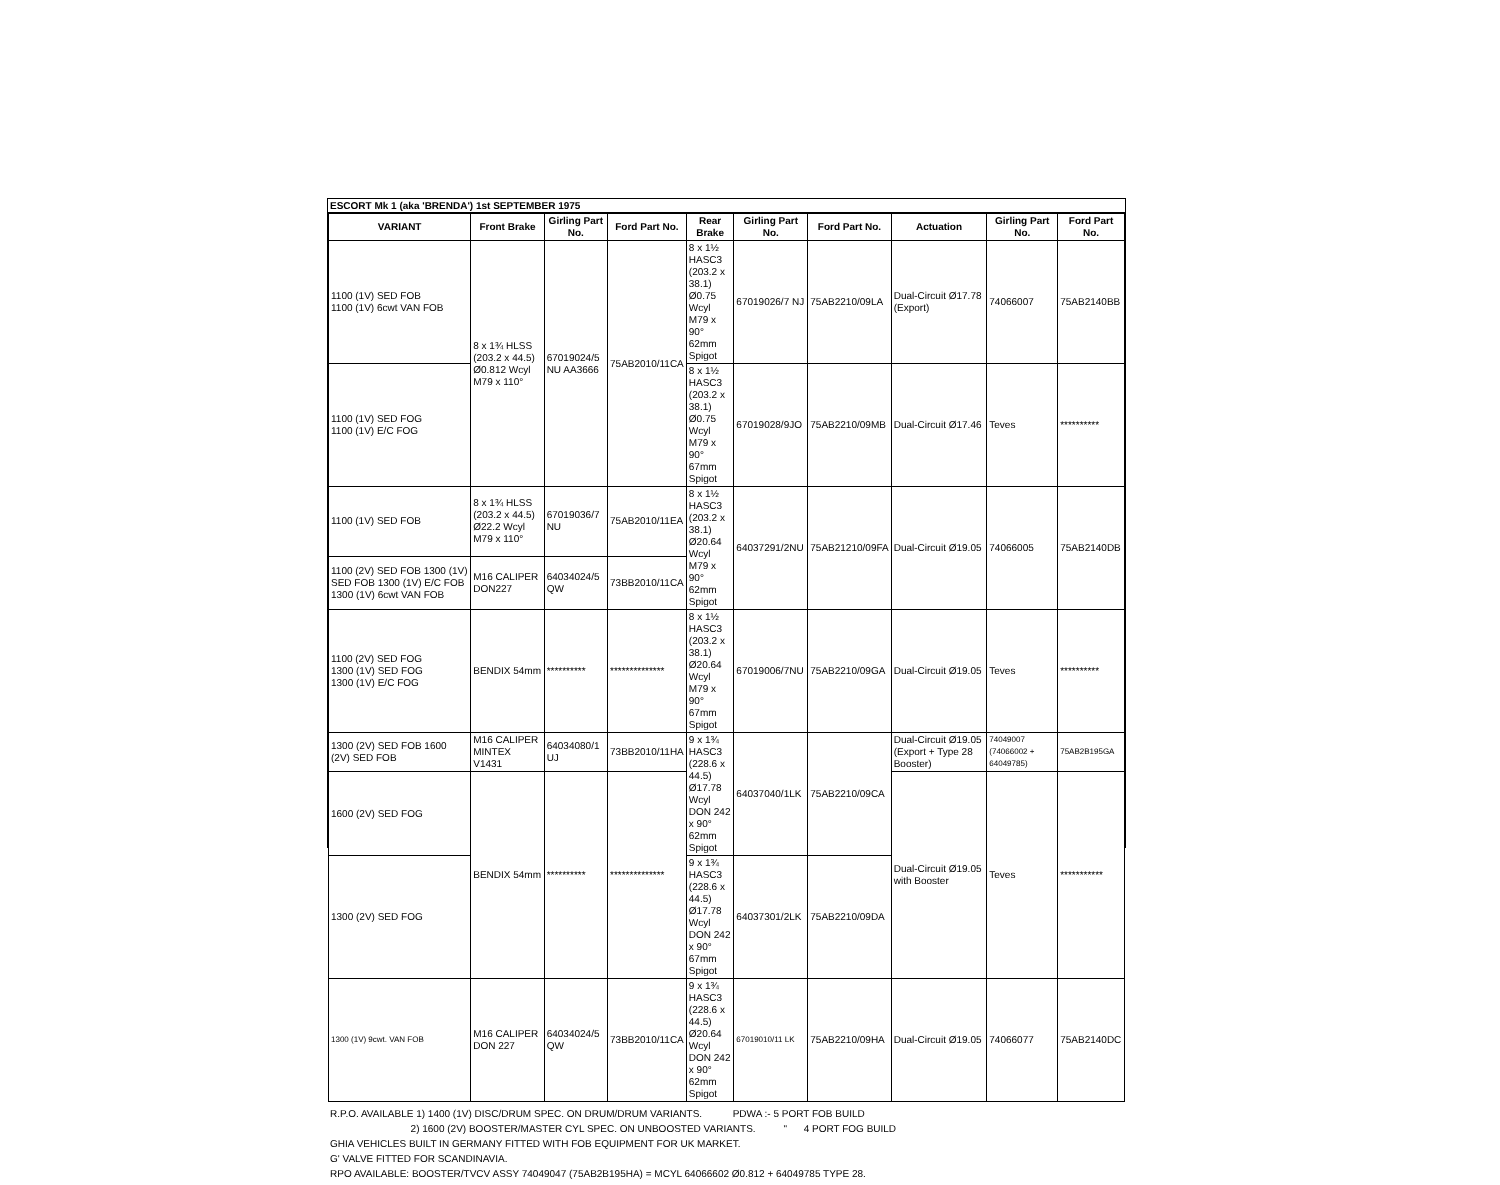ESCORT Mk 1 (aka 'BRENDA') 1st SEPTEMBER 1975
| VARIANT | Front Brake | Girling Part No. | Ford Part No. | Rear Brake | Girling Part No. | Ford Part No. | Actuation | Girling Part No. | Ford Part No. |
| --- | --- | --- | --- | --- | --- | --- | --- | --- | --- |
| 1100 (1V) SED FOB 1100 (1V) 6cwt VAN FOB | 8 x 1¾ HLSS (203.2 x 44.5) Ø0.812 Wcyl M79 x 110° | 67019024/5 NU AA3666 | 75AB2010/11CA | 8 x 1½ HASC3 (203.2 x 38.1) Ø0.75 Wcyl M79 x 90° 62mm Spigot | 67019026/7 NJ | 75AB2210/09LA | Dual-Circuit Ø17.78 (Export) | 74066007 | 75AB2140BB |
| 1100 (1V) SED FOG 1100 (1V) E/C FOG | | | | 8 x 1½ HASC3 (203.2 x 38.1) Ø0.75 Wcyl M79 x 90° 67mm Spigot | 67019028/9JO | 75AB2210/09MB | Dual-Circuit Ø17.46 | Teves | ********** |
| 1100 (1V) SED FOB | 8 x 1¾ HLSS (203.2 x 44.5) Ø22.2 Wcyl M79 x 110° | 67019036/7 NU | 75AB2010/11EA | 8 x 1½ HASC3 (203.2 x 38.1) Ø20.64 Wcyl M79 x 90° 62mm Spigot | 64037291/2NU | 75AB21210/09FA | Dual-Circuit Ø19.05 | 74066005 | 75AB2140DB |
| 1100 (2V) SED FOB 1300 (1V) SED FOB 1300 (1V) E/C FOB 1300 (1V) 6cwt VAN FOB | M16 CALIPER DON227 | 64034024/5 QW | 73BB2010/11CA | | | | | | |
| 1100 (2V) SED FOG 1300 (1V) SED FOG 1300 (1V) E/C FOG | BENDIX 54mm | ********** | ************** | 8 x 1½ HASC3 (203.2 x 38.1) Ø20.64 Wcyl M79 x 90° 67mm Spigot | 67019006/7NU | 75AB2210/09GA | Dual-Circuit Ø19.05 | Teves | ********** |
| 1300 (2V) SED FOB 1600 (2V) SED FOB | M16 CALIPER MINTEX V1431 | 64034080/1 UJ | 73BB2010/11HA | 9 x 1¾ HASC3 (228.6 x 44.5) Ø17.78 Wcyl DON 242 x 90° 62mm Spigot | 64037040/1LK | 75AB2210/09CA | Dual-Circuit Ø19.05 (Export + Type 28 Booster) | 74049007 (74066002 + 64049785) | 75AB2B195GA |
| 1600 (2V) SED FOG | BENDIX 54mm | ********** | ************** | | | | Dual-Circuit Ø19.05 with Booster | Teves | *********** |
| 1300 (2V) SED FOG | | | | 9 x 1¾ HASC3 (228.6 x 44.5) Ø17.78 Wcyl DON 242 x 90° 67mm Spigot | 64037301/2LK | 75AB2210/09DA | | | |
| 1300 (1V) 9cwt. VAN FOB | M16 CALIPER DON 227 | 64034024/5 QW | 73BB2010/11CA | 9 x 1¾ HASC3 (228.6 x 44.5) Ø20.64 Wcyl DON 242 x 90° 62mm Spigot | 67019010/11 LK | 75AB2210/09HA | Dual-Circuit Ø19.05 | 74066077 | 75AB2140DC |
R.P.O. AVAILABLE 1) 1400 (1V) DISC/DRUM SPEC. ON DRUM/DRUM VARIANTS. PDWA :- 5 PORT FOB BUILD
2) 1600 (2V) BOOSTER/MASTER CYL SPEC. ON UNBOOSTED VARIANTS. " 4 PORT FOG BUILD
GHIA VEHICLES BUILT IN GERMANY FITTED WITH FOB EQUIPMENT FOR UK MARKET.
G' VALVE FITTED FOR SCANDINAVIA.
RPO AVAILABLE: BOOSTER/TVCV ASSY 74049047 (75AB2B195HA) = MCYL 64066602 Ø0.812 + 64049785 TYPE 28.